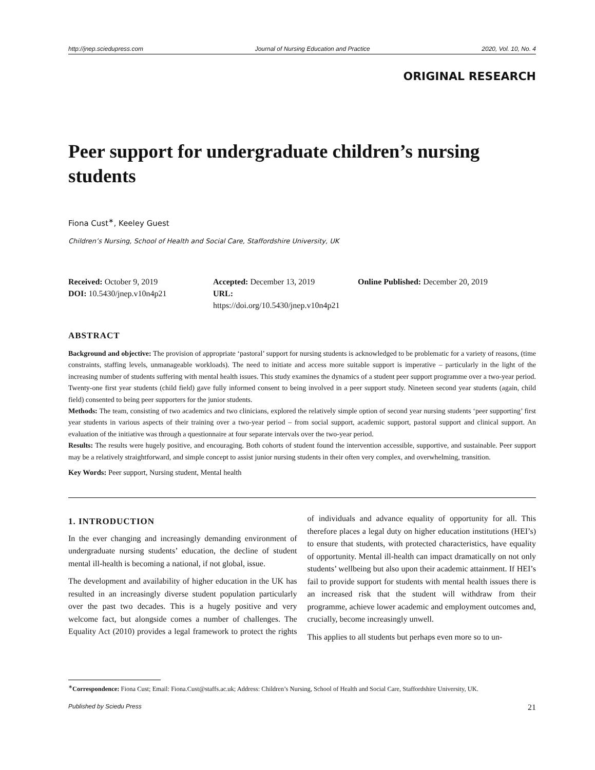http://jnep.sciedupress.com Journal of Nursing Education and Practice 2020, Vol. 10, No. 4
ORIGINAL RESEARCH
Peer support for undergraduate children’s nursing students
Fiona Cust<sup>∗</sup>, Keeley Guest
Children’s Nursing, School of Health and Social Care, Staffordshire University, UK
Received: October 9, 2019
Accepted: December 13, 2019
Online Published: December 20, 2019
DOI: 10.5430/jnep.v10n4p21
URL: https://doi.org/10.5430/jnep.v10n4p21
ABSTRACT
Background and objective: The provision of appropriate ‘pastoral’ support for nursing students is acknowledged to be problematic for a variety of reasons, (time constraints, staffing levels, unmanageable workloads). The need to initiate and access more suitable support is imperative – particularly in the light of the increasing number of students suffering with mental health issues. This study examines the dynamics of a student peer support programme over a two-year period. Twenty-one first year students (child field) gave fully informed consent to being involved in a peer support study. Nineteen second year students (again, child field) consented to being peer supporters for the junior students.
Methods: The team, consisting of two academics and two clinicians, explored the relatively simple option of second year nursing students ‘peer supporting’ first year students in various aspects of their training over a two-year period – from social support, academic support, pastoral support and clinical support. An evaluation of the initiative was through a questionnaire at four separate intervals over the two-year period.
Results: The results were hugely positive, and encouraging. Both cohorts of student found the intervention accessible, supportive, and sustainable. Peer support may be a relatively straightforward, and simple concept to assist junior nursing students in their often very complex, and overwhelming, transition.
Key Words: Peer support, Nursing student, Mental health
1. INTRODUCTION
In the ever changing and increasingly demanding environment of undergraduate nursing students’ education, the decline of student mental ill-health is becoming a national, if not global, issue.
The development and availability of higher education in the UK has resulted in an increasingly diverse student population particularly over the past two decades. This is a hugely positive and very welcome fact, but alongside comes a number of challenges. The Equality Act (2010) provides a legal framework to protect the rights of individuals and advance equality of opportunity for all. This therefore places a legal duty on higher education institutions (HEI’s) to ensure that students, with protected characteristics, have equality of opportunity. Mental ill-health can impact dramatically on not only students’ wellbeing but also upon their academic attainment. If HEI’s fail to provide support for students with mental health issues there is an increased risk that the student will withdraw from their programme, achieve lower academic and employment outcomes and, crucially, become increasingly unwell.
This applies to all students but perhaps even more so to un-
<sup>∗</sup>Correspondence: Fiona Cust; Email: Fiona.Cust@staffs.ac.uk; Address: Children’s Nursing, School of Health and Social Care, Staffordshire University, UK.
Published by Sciedu Press 21